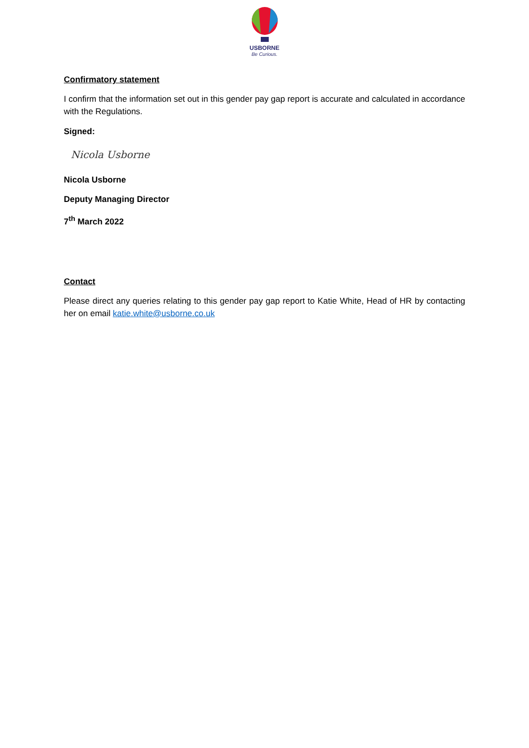USBORNE
Be Curious.
Confirmatory statement
I confirm that the information set out in this gender pay gap report is accurate and calculated in accordance with the Regulations.
Signed:
Nicola Usborne
Nicola Usborne
Deputy Managing Director
7<sup>th</sup> March 2022
Contact
Please direct any queries relating to this gender pay gap report to Katie White, Head of HR by contacting her on email katie.white@usborne.co.uk